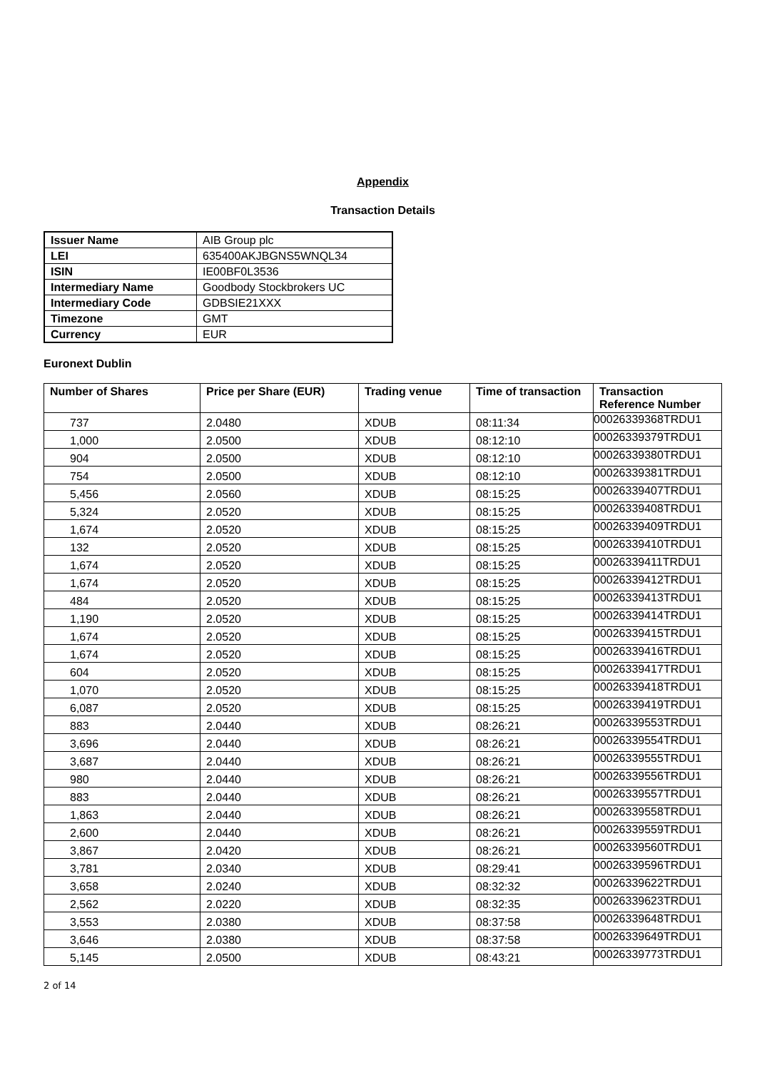Appendix
Transaction Details
| Issuer Name | AIB Group plc |
| LEI | 635400AKJBGNS5WNQL34 |
| ISIN | IE00BF0L3536 |
| Intermediary Name | Goodbody Stockbrokers UC |
| Intermediary Code | GDBSIE21XXX |
| Timezone | GMT |
| Currency | EUR |
Euronext Dublin
| Number of Shares | Price per Share (EUR) | Trading venue | Time of transaction | Transaction Reference Number |
| --- | --- | --- | --- | --- |
| 737 | 2.0480 | XDUB | 08:11:34 | 00026339368TRDU1 |
| 1,000 | 2.0500 | XDUB | 08:12:10 | 00026339379TRDU1 |
| 904 | 2.0500 | XDUB | 08:12:10 | 00026339380TRDU1 |
| 754 | 2.0500 | XDUB | 08:12:10 | 00026339381TRDU1 |
| 5,456 | 2.0560 | XDUB | 08:15:25 | 00026339407TRDU1 |
| 5,324 | 2.0520 | XDUB | 08:15:25 | 00026339408TRDU1 |
| 1,674 | 2.0520 | XDUB | 08:15:25 | 00026339409TRDU1 |
| 132 | 2.0520 | XDUB | 08:15:25 | 00026339410TRDU1 |
| 1,674 | 2.0520 | XDUB | 08:15:25 | 00026339411TRDU1 |
| 1,674 | 2.0520 | XDUB | 08:15:25 | 00026339412TRDU1 |
| 484 | 2.0520 | XDUB | 08:15:25 | 00026339413TRDU1 |
| 1,190 | 2.0520 | XDUB | 08:15:25 | 00026339414TRDU1 |
| 1,674 | 2.0520 | XDUB | 08:15:25 | 00026339415TRDU1 |
| 1,674 | 2.0520 | XDUB | 08:15:25 | 00026339416TRDU1 |
| 604 | 2.0520 | XDUB | 08:15:25 | 00026339417TRDU1 |
| 1,070 | 2.0520 | XDUB | 08:15:25 | 00026339418TRDU1 |
| 6,087 | 2.0520 | XDUB | 08:15:25 | 00026339419TRDU1 |
| 883 | 2.0440 | XDUB | 08:26:21 | 00026339553TRDU1 |
| 3,696 | 2.0440 | XDUB | 08:26:21 | 00026339554TRDU1 |
| 3,687 | 2.0440 | XDUB | 08:26:21 | 00026339555TRDU1 |
| 980 | 2.0440 | XDUB | 08:26:21 | 00026339556TRDU1 |
| 883 | 2.0440 | XDUB | 08:26:21 | 00026339557TRDU1 |
| 1,863 | 2.0440 | XDUB | 08:26:21 | 00026339558TRDU1 |
| 2,600 | 2.0440 | XDUB | 08:26:21 | 00026339559TRDU1 |
| 3,867 | 2.0420 | XDUB | 08:26:21 | 00026339560TRDU1 |
| 3,781 | 2.0340 | XDUB | 08:29:41 | 00026339596TRDU1 |
| 3,658 | 2.0240 | XDUB | 08:32:32 | 00026339622TRDU1 |
| 2,562 | 2.0220 | XDUB | 08:32:35 | 00026339623TRDU1 |
| 3,553 | 2.0380 | XDUB | 08:37:58 | 00026339648TRDU1 |
| 3,646 | 2.0380 | XDUB | 08:37:58 | 00026339649TRDU1 |
| 5,145 | 2.0500 | XDUB | 08:43:21 | 00026339773TRDU1 |
2 of 14